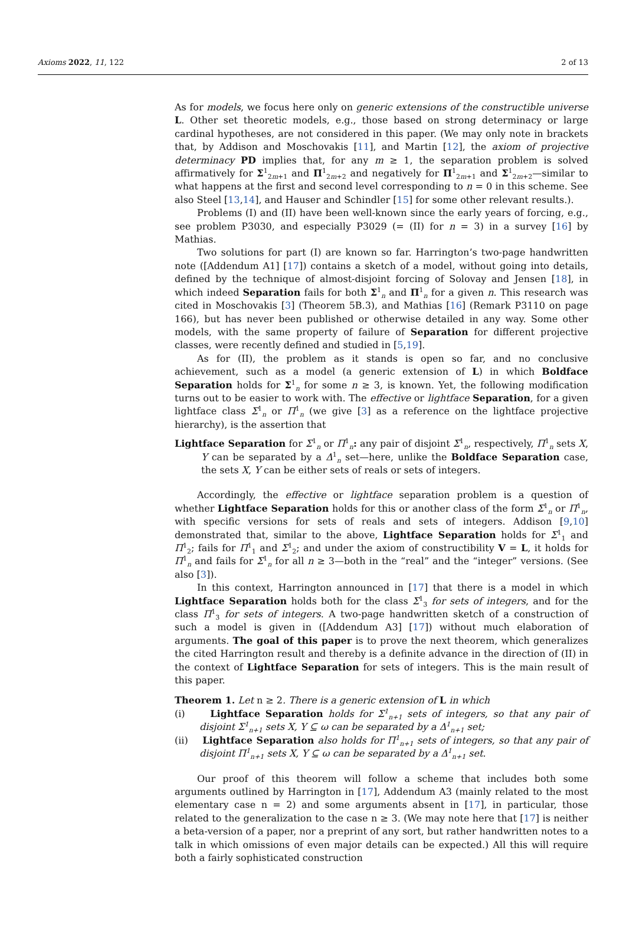Axioms 2022, 11, 122 2 of 13
As for models, we focus here only on generic extensions of the constructible universe L. Other set theoretic models, e.g., those based on strong determinacy or large cardinal hypotheses, are not considered in this paper. (We may only note in brackets that, by Addison and Moschovakis [11], and Martin [12], the axiom of projective determinacy PD implies that, for any m ≥ 1, the separation problem is solved affirmatively for Σ<sup>1</sup><sub>2m+1</sub> and Π<sup>1</sup><sub>2m+2</sub> and negatively for Π<sup>1</sup><sub>2m+1</sub> and Σ<sup>1</sup><sub>2m+2</sub>—similar to what happens at the first and second level corresponding to n = 0 in this scheme. See also Steel [13,14], and Hauser and Schindler [15] for some other relevant results.).
Problems (I) and (II) have been well-known since the early years of forcing, e.g., see problem P3030, and especially P3029 (= (II) for n = 3) in a survey [16] by Mathias.
Two solutions for part (I) are known so far. Harrington’s two-page handwritten note ([Addendum A1] [17]) contains a sketch of a model, without going into details, defined by the technique of almost-disjoint forcing of Solovay and Jensen [18], in which indeed Separation fails for both Σ<sup>1</sup><sub>n</sub> and Π<sup>1</sup><sub>n</sub> for a given n. This research was cited in Moschovakis [3] (Theorem 5B.3), and Mathias [16] (Remark P3110 on page 166), but has never been published or otherwise detailed in any way. Some other models, with the same property of failure of Separation for different projective classes, were recently defined and studied in [5,19].
As for (II), the problem as it stands is open so far, and no conclusive achievement, such as a model (a generic extension of L) in which Boldface Separation holds for Σ<sup>1</sup><sub>n</sub> for some n ≥ 3, is known. Yet, the following modification turns out to be easier to work with. The effective or lightface Separation, for a given lightface class Σ<sup>1</sup><sub>n</sub> or Π<sup>1</sup><sub>n</sub> (we give [3] as a reference on the lightface projective hierarchy), is the assertion that
Lightface Separation for Σ<sup>1</sup><sub>n</sub> or Π<sup>1</sup><sub>n</sub>: any pair of disjoint Σ<sup>1</sup><sub>n</sub>, respectively, Π<sup>1</sup><sub>n</sub> sets X, Y can be separated by a Δ<sup>1</sup><sub>n</sub> set—here, unlike the Boldface Separation case, the sets X, Y can be either sets of reals or sets of integers.
Accordingly, the effective or lightface separation problem is a question of whether Lightface Separation holds for this or another class of the form Σ<sup>1</sup><sub>n</sub> or Π<sup>1</sup><sub>n</sub>, with specific versions for sets of reals and sets of integers. Addison [9,10] demonstrated that, similar to the above, Lightface Separation holds for Σ<sup>1</sup><sub>1</sub> and Π<sup>1</sup><sub>2</sub>; fails for Π<sup>1</sup><sub>1</sub> and Σ<sup>1</sup><sub>2</sub>; and under the axiom of constructibility V = L, it holds for Π<sup>1</sup><sub>n</sub> and fails for Σ<sup>1</sup><sub>n</sub> for all n ≥ 3—both in the “real” and the “integer” versions. (See also [3]).
In this context, Harrington announced in [17] that there is a model in which Lightface Separation holds both for the class Σ<sup>1</sup><sub>3</sub> for sets of integers, and for the class Π<sup>1</sup><sub>3</sub> for sets of integers. A two-page handwritten sketch of a construction of such a model is given in ([Addendum A3] [17]) without much elaboration of arguments. The goal of this paper is to prove the next theorem, which generalizes the cited Harrington result and thereby is a definite advance in the direction of (II) in the context of Lightface Separation for sets of integers. This is the main result of this paper.
Theorem 1. Let n ≥ 2. There is a generic extension of L in which
(i) Lightface Separation holds for Σ<sup>1</sup><sub>n+1</sub> sets of integers, so that any pair of disjoint Σ<sup>1</sup><sub>n+1</sub> sets X, Y ⊆ ω can be separated by a Δ<sup>1</sup><sub>n+1</sub> set;
(ii) Lightface Separation also holds for Π<sup>1</sup><sub>n+1</sub> sets of integers, so that any pair of disjoint Π<sup>1</sup><sub>n+1</sub> sets X, Y ⊆ ω can be separated by a Δ<sup>1</sup><sub>n+1</sub> set.
Our proof of this theorem will follow a scheme that includes both some arguments outlined by Harrington in [17], Addendum A3 (mainly related to the most elementary case n = 2) and some arguments absent in [17], in particular, those related to the generalization to the case n ≥ 3. (We may note here that [17] is neither a beta-version of a paper, nor a preprint of any sort, but rather handwritten notes to a talk in which omissions of even major details can be expected.) All this will require both a fairly sophisticated construction